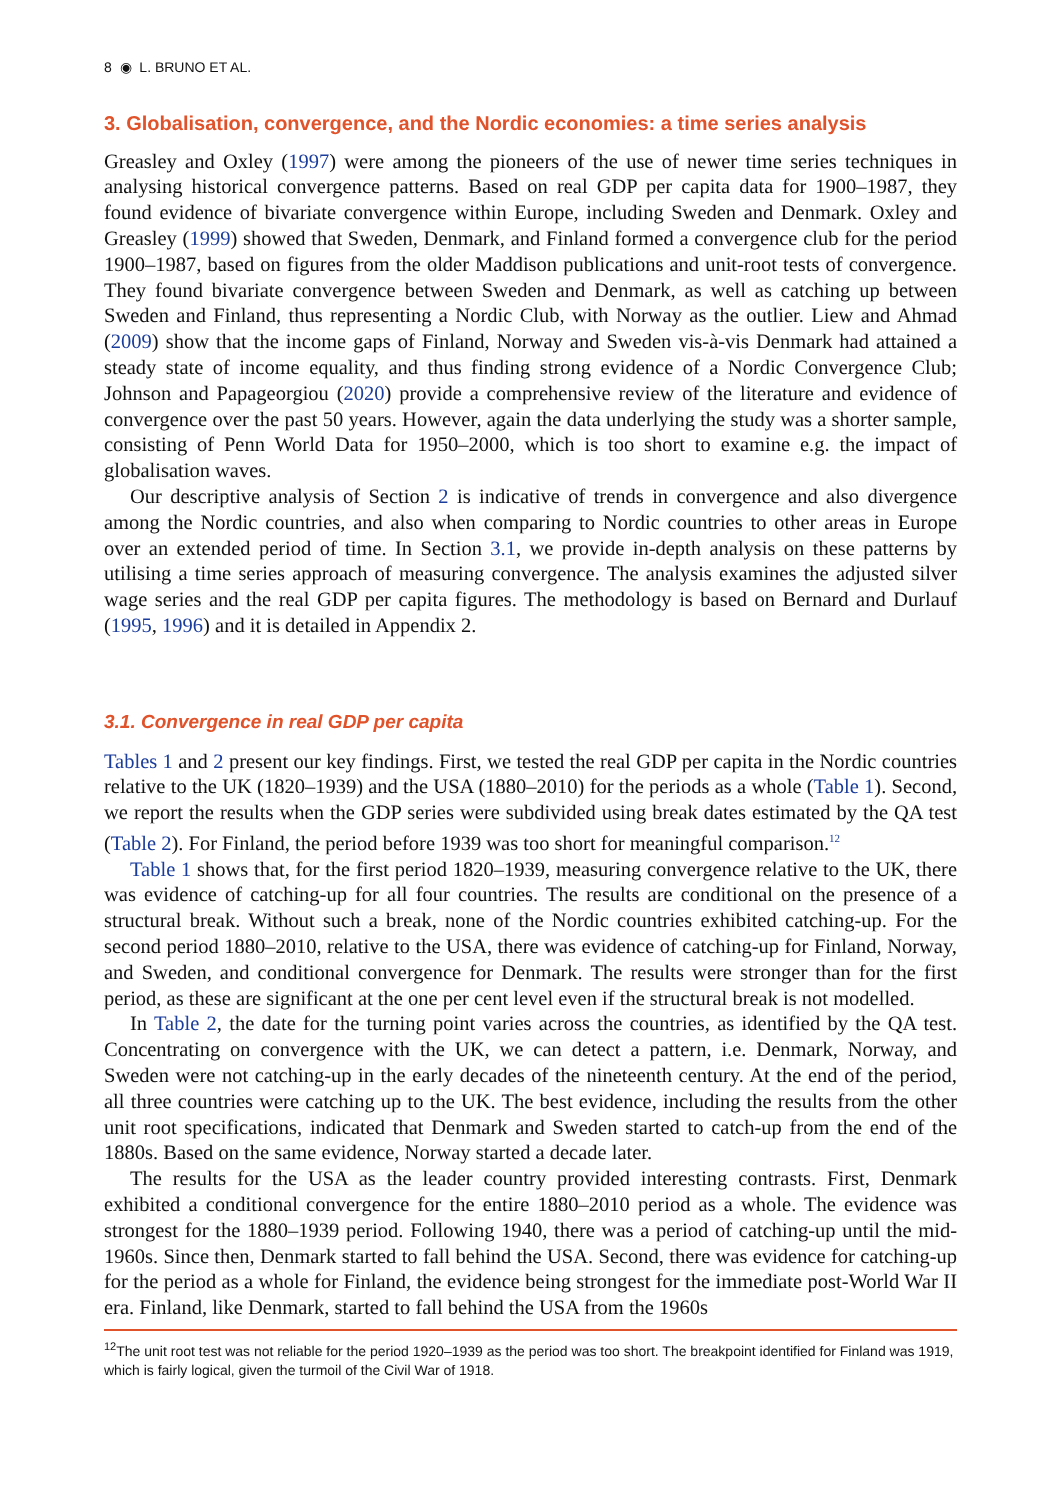8 ◉ L. BRUNO ET AL.
3. Globalisation, convergence, and the Nordic economies: a time series analysis
Greasley and Oxley (1997) were among the pioneers of the use of newer time series techniques in analysing historical convergence patterns. Based on real GDP per capita data for 1900–1987, they found evidence of bivariate convergence within Europe, including Sweden and Denmark. Oxley and Greasley (1999) showed that Sweden, Denmark, and Finland formed a convergence club for the period 1900–1987, based on figures from the older Maddison publications and unit-root tests of convergence. They found bivariate convergence between Sweden and Denmark, as well as catching up between Sweden and Finland, thus representing a Nordic Club, with Norway as the outlier. Liew and Ahmad (2009) show that the income gaps of Finland, Norway and Sweden vis-à-vis Denmark had attained a steady state of income equality, and thus finding strong evidence of a Nordic Convergence Club; Johnson and Papageorgiou (2020) provide a comprehensive review of the literature and evidence of convergence over the past 50 years. However, again the data underlying the study was a shorter sample, consisting of Penn World Data for 1950–2000, which is too short to examine e.g. the impact of globalisation waves.
Our descriptive analysis of Section 2 is indicative of trends in convergence and also divergence among the Nordic countries, and also when comparing to Nordic countries to other areas in Europe over an extended period of time. In Section 3.1, we provide in-depth analysis on these patterns by utilising a time series approach of measuring convergence. The analysis examines the adjusted silver wage series and the real GDP per capita figures. The methodology is based on Bernard and Durlauf (1995, 1996) and it is detailed in Appendix 2.
3.1. Convergence in real GDP per capita
Tables 1 and 2 present our key findings. First, we tested the real GDP per capita in the Nordic countries relative to the UK (1820–1939) and the USA (1880–2010) for the periods as a whole (Table 1). Second, we report the results when the GDP series were subdivided using break dates estimated by the QA test (Table 2). For Finland, the period before 1939 was too short for meaningful comparison.<sup>12</sup>
Table 1 shows that, for the first period 1820–1939, measuring convergence relative to the UK, there was evidence of catching-up for all four countries. The results are conditional on the presence of a structural break. Without such a break, none of the Nordic countries exhibited catching-up. For the second period 1880–2010, relative to the USA, there was evidence of catching-up for Finland, Norway, and Sweden, and conditional convergence for Denmark. The results were stronger than for the first period, as these are significant at the one per cent level even if the structural break is not modelled.
In Table 2, the date for the turning point varies across the countries, as identified by the QA test. Concentrating on convergence with the UK, we can detect a pattern, i.e. Denmark, Norway, and Sweden were not catching-up in the early decades of the nineteenth century. At the end of the period, all three countries were catching up to the UK. The best evidence, including the results from the other unit root specifications, indicated that Denmark and Sweden started to catch-up from the end of the 1880s. Based on the same evidence, Norway started a decade later.
The results for the USA as the leader country provided interesting contrasts. First, Denmark exhibited a conditional convergence for the entire 1880–2010 period as a whole. The evidence was strongest for the 1880–1939 period. Following 1940, there was a period of catching-up until the mid-1960s. Since then, Denmark started to fall behind the USA. Second, there was evidence for catching-up for the period as a whole for Finland, the evidence being strongest for the immediate post-World War II era. Finland, like Denmark, started to fall behind the USA from the 1960s
<sup>12</sup> The unit root test was not reliable for the period 1920–1939 as the period was too short. The breakpoint identified for Finland was 1919, which is fairly logical, given the turmoil of the Civil War of 1918.